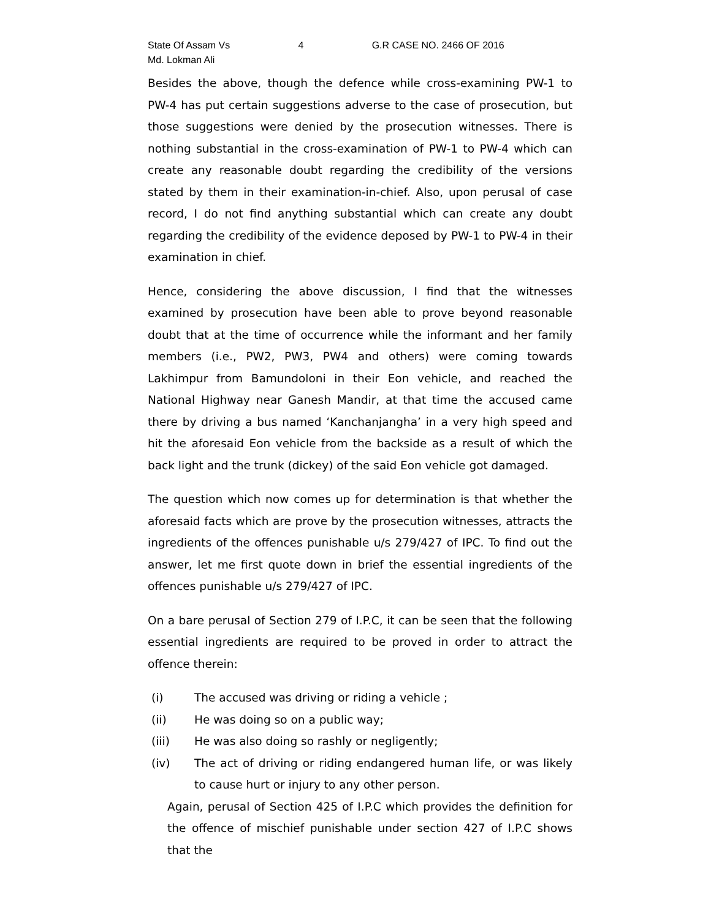State Of Assam Vs
Md. Lokman Ali
4 G.R CASE NO. 2466 OF 2016
Besides the above, though the defence while cross-examining PW-1 to PW-4 has put certain suggestions adverse to the case of prosecution, but those suggestions were denied by the prosecution witnesses. There is nothing substantial in the cross-examination of PW-1 to PW-4 which can create any reasonable doubt regarding the credibility of the versions stated by them in their examination-in-chief. Also, upon perusal of case record, I do not find anything substantial which can create any doubt regarding the credibility of the evidence deposed by PW-1 to PW-4 in their examination in chief.
Hence, considering the above discussion, I find that the witnesses examined by prosecution have been able to prove beyond reasonable doubt that at the time of occurrence while the informant and her family members (i.e., PW2, PW3, PW4 and others) were coming towards Lakhimpur from Bamundoloni in their Eon vehicle, and reached the National Highway near Ganesh Mandir, at that time the accused came there by driving a bus named ‘Kanchanjangha’ in a very high speed and hit the aforesaid Eon vehicle from the backside as a result of which the back light and the trunk (dickey) of the said Eon vehicle got damaged.
The question which now comes up for determination is that whether the aforesaid facts which are prove by the prosecution witnesses, attracts the ingredients of the offences punishable u/s 279/427 of IPC. To find out the answer, let me first quote down in brief the essential ingredients of the offences punishable u/s 279/427 of IPC.
On a bare perusal of Section 279 of I.P.C, it can be seen that the following essential ingredients are required to be proved in order to attract the offence therein:
(i) The accused was driving or riding a vehicle ;
(ii) He was doing so on a public way;
(iii) He was also doing so rashly or negligently;
(iv) The act of driving or riding endangered human life, or was likely to cause hurt or injury to any other person.
Again, perusal of Section 425 of I.P.C which provides the definition for the offence of mischief punishable under section 427 of I.P.C shows that the